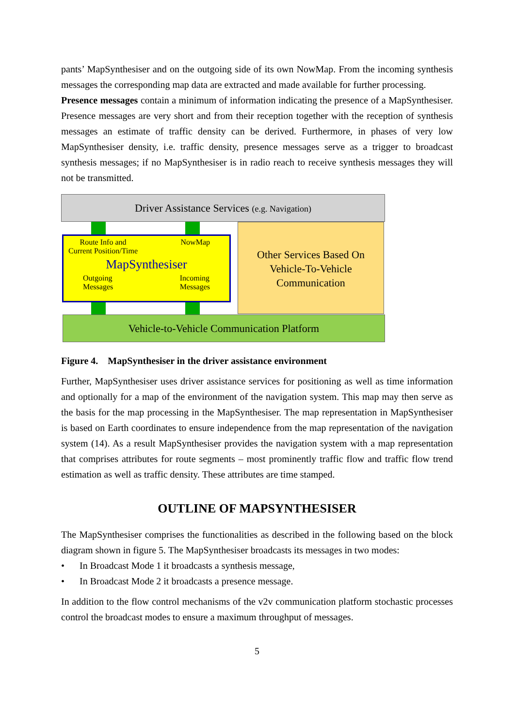pants’ MapSynthesiser and on the outgoing side of its own NowMap. From the incoming synthesis messages the corresponding map data are extracted and made available for further processing.
Presence messages contain a minimum of information indicating the presence of a MapSynthesiser. Presence messages are very short and from their reception together with the reception of synthesis messages an estimate of traffic density can be derived. Furthermore, in phases of very low MapSynthesiser density, i.e. traffic density, presence messages serve as a trigger to broadcast synthesis messages; if no MapSynthesiser is in radio reach to receive synthesis messages they will not be transmitted.
Driver Assistance Services (e.g. Navigation)
Route Info and
Current Position/Time
NowMap
MapSynthesiser
Outgoing
Messages
Incoming
Messages
Other Services Based On
Vehicle-To-Vehicle
Communication
Vehicle-to-Vehicle Communication Platform
Figure 4. MapSynthesiser in the driver assistance environment
Further, MapSynthesiser uses driver assistance services for positioning as well as time information and optionally for a map of the environment of the navigation system. This map may then serve as the basis for the map processing in the MapSynthesiser. The map representation in MapSynthesiser is based on Earth coordinates to ensure independence from the map representation of the navigation system (14). As a result MapSynthesiser provides the navigation system with a map representation that comprises attributes for route segments – most prominently traffic flow and traffic flow trend estimation as well as traffic density. These attributes are time stamped.
OUTLINE OF MAPSYNTHESISER
The MapSynthesiser comprises the functionalities as described in the following based on the block diagram shown in figure 5. The MapSynthesiser broadcasts its messages in two modes:
• In Broadcast Mode 1 it broadcasts a synthesis message,
• In Broadcast Mode 2 it broadcasts a presence message.
In addition to the flow control mechanisms of the v2v communication platform stochastic processes control the broadcast modes to ensure a maximum throughput of messages.
5